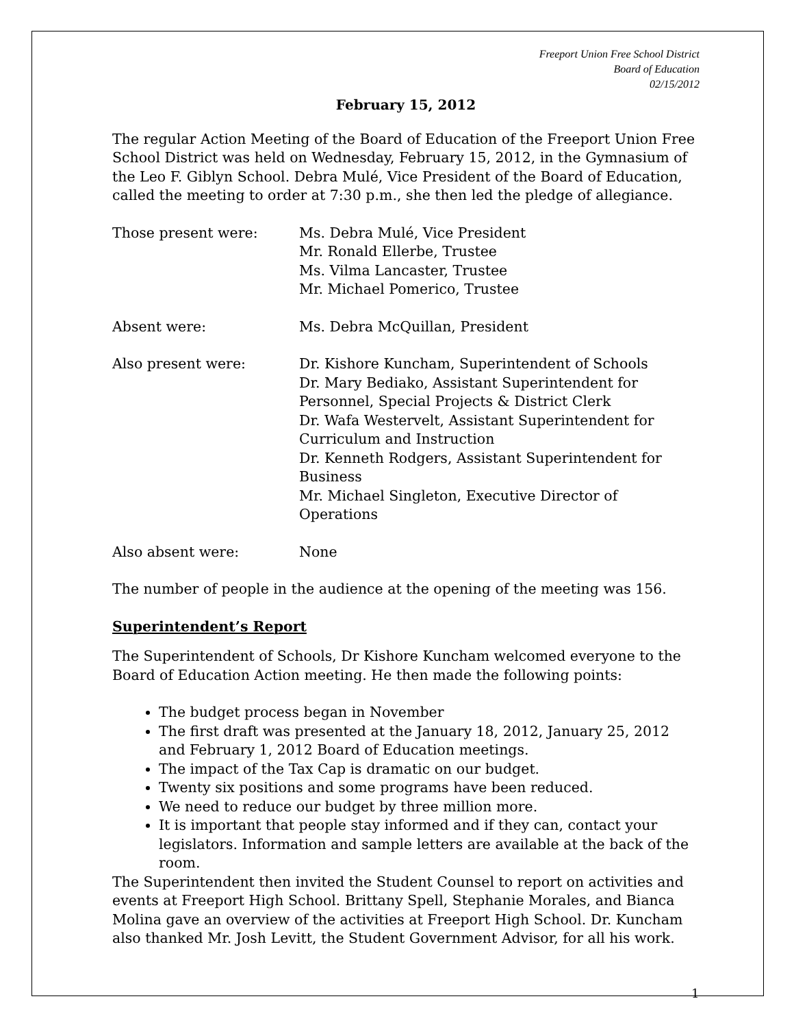Freeport Union Free School District
Board of Education
02/15/2012
February 15, 2012
The regular Action Meeting of the Board of Education of the Freeport Union Free School District was held on Wednesday, February 15, 2012, in the Gymnasium of the Leo F. Giblyn School. Debra Mulé, Vice President of the Board of Education, called the meeting to order at 7:30 p.m., she then led the pledge of allegiance.
| Those present were: | Ms. Debra Mulé, Vice President Mr. Ronald Ellerbe, Trustee Ms. Vilma Lancaster, Trustee Mr. Michael Pomerico, Trustee |
| Absent were: | Ms. Debra McQuillan, President |
| Also present were: | Dr. Kishore Kuncham, Superintendent of Schools Dr. Mary Bediako, Assistant Superintendent for Personnel, Special Projects & District Clerk Dr. Wafa Westervelt, Assistant Superintendent for Curriculum and Instruction Dr. Kenneth Rodgers, Assistant Superintendent for Business Mr. Michael Singleton, Executive Director of Operations |
| Also absent were: | None |
The number of people in the audience at the opening of the meeting was 156.
Superintendent’s Report
The Superintendent of Schools, Dr Kishore Kuncham welcomed everyone to the Board of Education Action meeting. He then made the following points:
The budget process began in November
The first draft was presented at the January 18, 2012, January 25, 2012 and February 1, 2012 Board of Education meetings.
The impact of the Tax Cap is dramatic on our budget.
Twenty six positions and some programs have been reduced.
We need to reduce our budget by three million more.
It is important that people stay informed and if they can, contact your legislators. Information and sample letters are available at the back of the room.
The Superintendent then invited the Student Counsel to report on activities and events at Freeport High School. Brittany Spell, Stephanie Morales, and Bianca Molina gave an overview of the activities at Freeport High School. Dr. Kuncham also thanked Mr. Josh Levitt, the Student Government Advisor, for all his work.
1